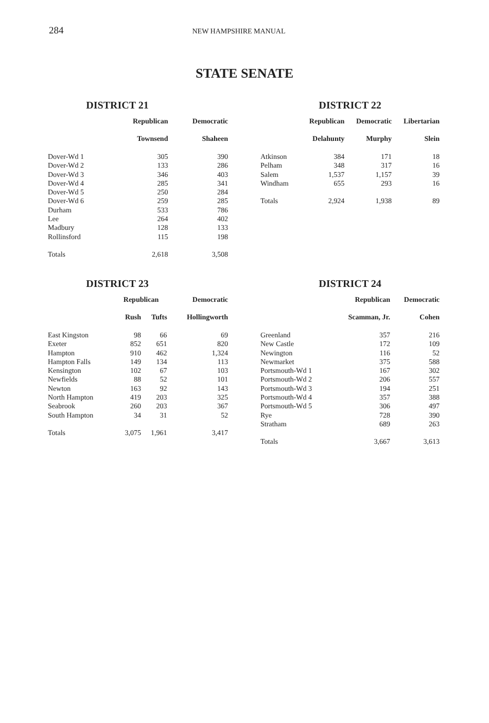284 NEW HAMPSHIRE MANUAL
STATE SENATE
DISTRICT 21
| | Republican | Democratic |
| --- | --- | --- |
| | Townsend | Shaheen |
| Dover-Wd 1 | 305 | 390 |
| Dover-Wd 2 | 133 | 286 |
| Dover-Wd 3 | 346 | 403 |
| Dover-Wd 4 | 285 | 341 |
| Dover-Wd 5 | 250 | 284 |
| Dover-Wd 6 | 259 | 285 |
| Durham | 533 | 786 |
| Lee | 264 | 402 |
| Madbury | 128 | 133 |
| Rollinsford | 115 | 198 |
| Totals | 2,618 | 3,508 |
DISTRICT 22
| | Republican | Democratic | Libertarian |
| --- | --- | --- | --- |
| | Delahunty | Murphy | Slein |
| Atkinson | 384 | 171 | 18 |
| Pelham | 348 | 317 | 16 |
| Salem | 1,537 | 1,157 | 39 |
| Windham | 655 | 293 | 16 |
| Totals | 2,924 | 1,938 | 89 |
DISTRICT 23
| | Republican | | Democratic |
| --- | --- | --- | --- |
| | Rush | Tufts | Hollingworth |
| East Kingston | 98 | 66 | 69 |
| Exeter | 852 | 651 | 820 |
| Hampton | 910 | 462 | 1,324 |
| Hampton Falls | 149 | 134 | 113 |
| Kensington | 102 | 67 | 103 |
| Newfields | 88 | 52 | 101 |
| Newton | 163 | 92 | 143 |
| North Hampton | 419 | 203 | 325 |
| Seabrook | 260 | 203 | 367 |
| South Hampton | 34 | 31 | 52 |
| Totals | 3,075 | 1,961 | 3,417 |
DISTRICT 24
| | Republican | Democratic |
| --- | --- | --- |
| | Scamman, Jr. | Cohen |
| Greenland | 357 | 216 |
| New Castle | 172 | 109 |
| Newington | 116 | 52 |
| Newmarket | 375 | 588 |
| Portsmouth-Wd 1 | 167 | 302 |
| Portsmouth-Wd 2 | 206 | 557 |
| Portsmouth-Wd 3 | 194 | 251 |
| Portsmouth-Wd 4 | 357 | 388 |
| Portsmouth-Wd 5 | 306 | 497 |
| Rye | 728 | 390 |
| Stratham | 689 | 263 |
| Totals | 3,667 | 3,613 |